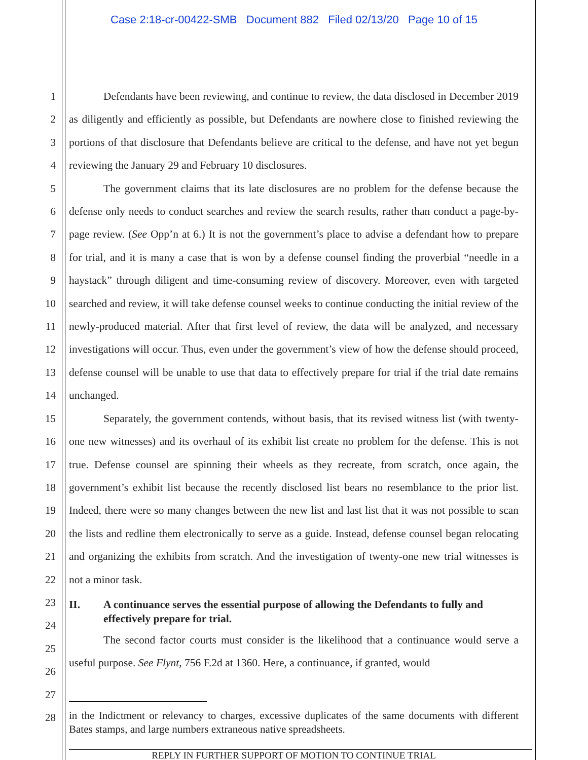Case 2:18-cr-00422-SMB Document 882 Filed 02/13/20 Page 10 of 15
1
2
3
4
5
6
7
8
9
10
11
12
13
14
15
16
17
18
19
20
21
22
23
24
25
26
27
28
Defendants have been reviewing, and continue to review, the data disclosed in December 2019 as diligently and efficiently as possible, but Defendants are nowhere close to finished reviewing the portions of that disclosure that Defendants believe are critical to the defense, and have not yet begun reviewing the January 29 and February 10 disclosures.
The government claims that its late disclosures are no problem for the defense because the defense only needs to conduct searches and review the search results, rather than conduct a page-by-page review. (See Opp’n at 6.) It is not the government’s place to advise a defendant how to prepare for trial, and it is many a case that is won by a defense counsel finding the proverbial “needle in a haystack” through diligent and time-consuming review of discovery. Moreover, even with targeted searched and review, it will take defense counsel weeks to continue conducting the initial review of the newly-produced material. After that first level of review, the data will be analyzed, and necessary investigations will occur. Thus, even under the government’s view of how the defense should proceed, defense counsel will be unable to use that data to effectively prepare for trial if the trial date remains unchanged.
Separately, the government contends, without basis, that its revised witness list (with twenty-one new witnesses) and its overhaul of its exhibit list create no problem for the defense. This is not true. Defense counsel are spinning their wheels as they recreate, from scratch, once again, the government’s exhibit list because the recently disclosed list bears no resemblance to the prior list. Indeed, there were so many changes between the new list and last list that it was not possible to scan the lists and redline them electronically to serve as a guide. Instead, defense counsel began relocating and organizing the exhibits from scratch. And the investigation of twenty-one new trial witnesses is not a minor task.
II. A continuance serves the essential purpose of allowing the Defendants to fully and effectively prepare for trial.
The second factor courts must consider is the likelihood that a continuance would serve a useful purpose. See Flynt, 756 F.2d at 1360. Here, a continuance, if granted, would
in the Indictment or relevancy to charges, excessive duplicates of the same documents with different Bates stamps, and large numbers extraneous native spreadsheets.
REPLY IN FURTHER SUPPORT OF MOTION TO CONTINUE TRIAL